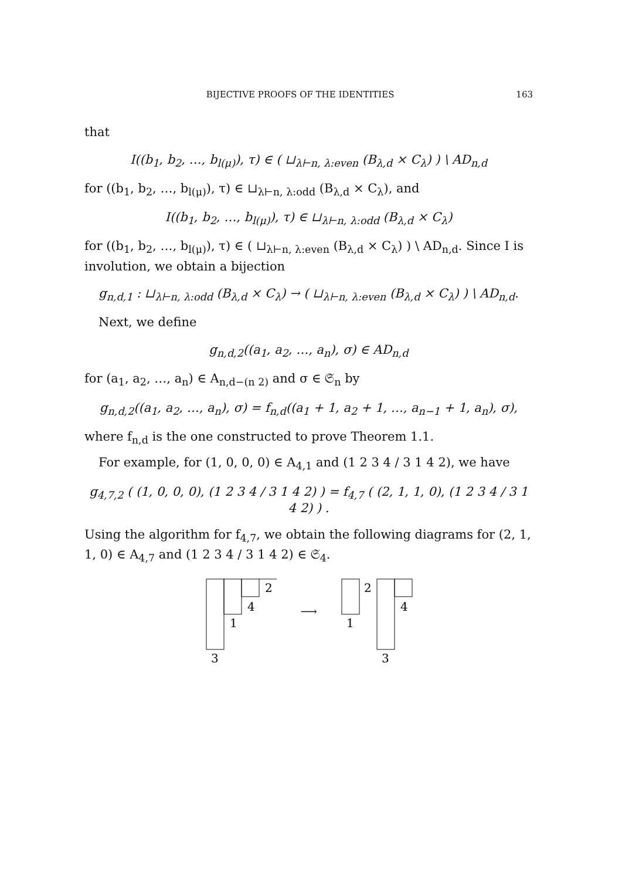BIJECTIVE PROOFS OF THE IDENTITIES 163
that
I((b<sub>1</sub>, b<sub>2</sub>, …, b<sub>l(μ)</sub>), τ) ∈ ( ⊔<sub>λ⊢n, λ:even</sub> (B<sub>λ,d</sub> × C<sub>λ</sub>) ) \ AD<sub>n,d</sub>
for ((b<sub>1</sub>, b<sub>2</sub>, …, b<sub>l(μ)</sub>), τ) ∈ ⊔<sub>λ⊢n, λ:odd</sub> (B<sub>λ,d</sub> × C<sub>λ</sub>), and
I((b<sub>1</sub>, b<sub>2</sub>, …, b<sub>l(μ)</sub>), τ) ∈ ⊔<sub>λ⊢n, λ:odd</sub> (B<sub>λ,d</sub> × C<sub>λ</sub>)
for ((b<sub>1</sub>, b<sub>2</sub>, …, b<sub>l(μ)</sub>), τ) ∈ ( ⊔<sub>λ⊢n, λ:even</sub> (B<sub>λ,d</sub> × C<sub>λ</sub>) ) \ AD<sub>n,d</sub>. Since I is involution, we obtain a bijection
g<sub>n,d,1</sub> : ⊔<sub>λ⊢n, λ:odd</sub> (B<sub>λ,d</sub> × C<sub>λ</sub>) → ( ⊔<sub>λ⊢n, λ:even</sub> (B<sub>λ,d</sub> × C<sub>λ</sub>) ) \ AD<sub>n,d</sub>.
Next, we define
g<sub>n,d,2</sub>((a<sub>1</sub>, a<sub>2</sub>, …, a<sub>n</sub>), σ) ∈ AD<sub>n,d</sub>
for (a<sub>1</sub>, a<sub>2</sub>, …, a<sub>n</sub>) ∈ A<sub>n,d−(n 2)</sub> and σ ∈ 𝔖<sub>n</sub> by
g<sub>n,d,2</sub>((a<sub>1</sub>, a<sub>2</sub>, …, a<sub>n</sub>), σ) = f<sub>n,d</sub>((a<sub>1</sub> + 1, a<sub>2</sub> + 1, …, a<sub>n−1</sub> + 1, a<sub>n</sub>), σ),
where f<sub>n,d</sub> is the one constructed to prove Theorem 1.1.
For example, for (1, 0, 0, 0) ∈ A<sub>4,1</sub> and (1 2 3 4 / 3 1 4 2), we have
g<sub>4,7,2</sub> ( (1, 0, 0, 0), (1 2 3 4 / 3 1 4 2) ) = f<sub>4,7</sub> ( (2, 1, 1, 0), (1 2 3 4 / 3 1 4 2) ) .
Using the algorithm for f<sub>4,7</sub>, we obtain the following diagrams for (2, 1, 1, 0) ∈ A<sub>4,7</sub> and (1 2 3 4 / 3 1 4 2) ∈ 𝔖<sub>4</sub>.
2
4
1
3
⟶
2
4
1
3